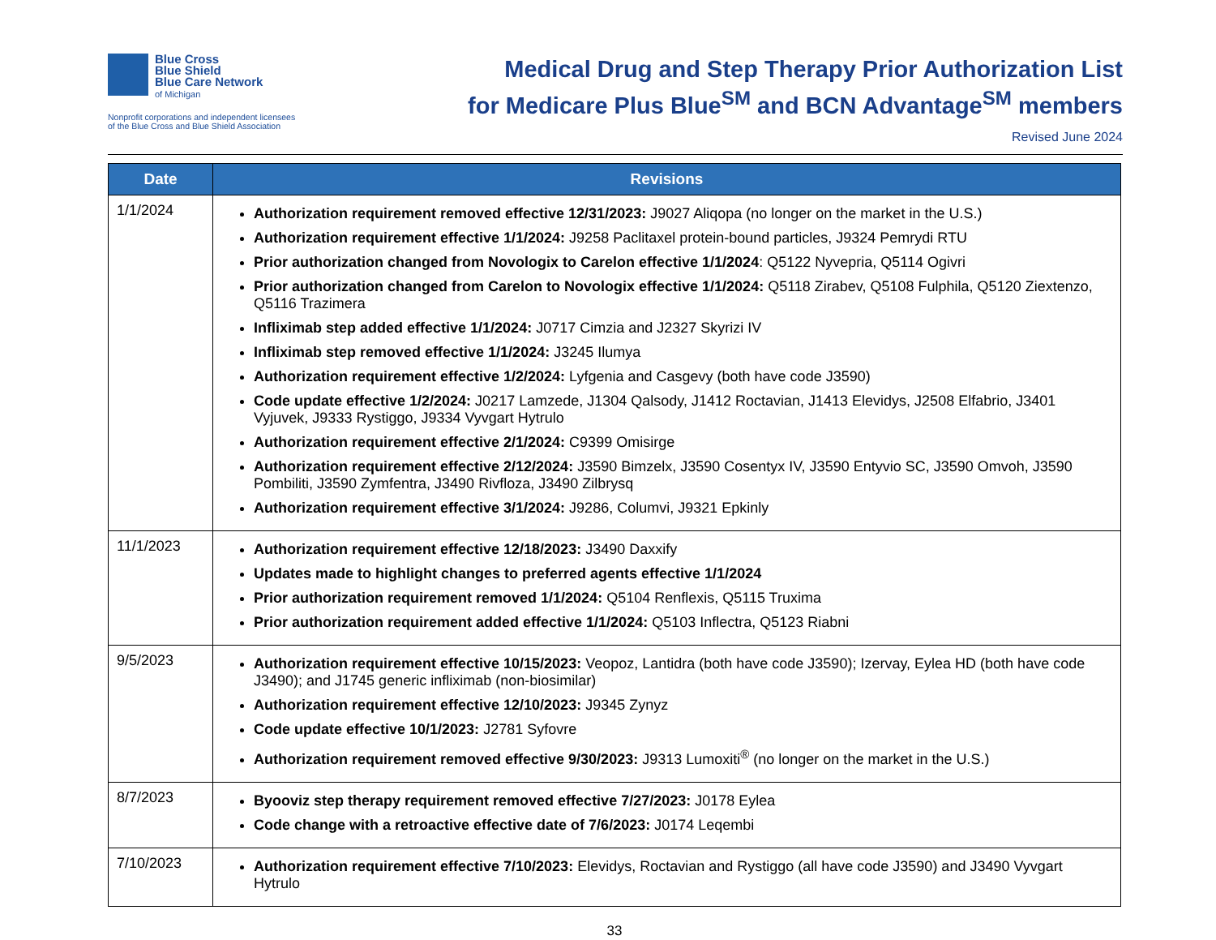Blue Cross
Blue Shield
Blue Care Network
of Michigan
Nonprofit corporations and independent licensees
of the Blue Cross and Blue Shield Association
Medical Drug and Step Therapy Prior Authorization List
for Medicare Plus Blue<sup>SM</sup> and BCN Advantage<sup>SM</sup> members
Revised June 2024
| Date | Revisions |
| --- | --- |
| 1/1/2024 | Authorization requirement removed effective 12/31/2023: J9027 Aliqopa (no longer on the market in the U.S.) Authorization requirement effective 1/1/2024: J9258 Paclitaxel protein-bound particles, J9324 Pemrydi RTU Prior authorization changed from Novologix to Carelon effective 1/1/2024 : Q5122 Nyvepria, Q5114 Ogivri Prior authorization changed from Carelon to Novologix effective 1/1/2024: Q5118 Zirabev, Q5108 Fulphila, Q5120 Ziextenzo, Q5116 Trazimera Infliximab step added effective 1/1/2024: J0717 Cimzia and J2327 Skyrizi IV Infliximab step removed effective 1/1/2024: J3245 Ilumya Authorization requirement effective 1/2/2024: Lyfgenia and Casgevy (both have code J3590) Code update effective 1/2/2024: J0217 Lamzede, J1304 Qalsody, J1412 Roctavian, J1413 Elevidys, J2508 Elfabrio, J3401 Vyjuvek, J9333 Rystiggo, J9334 Vyvgart Hytrulo Authorization requirement effective 2/1/2024: C9399 Omisirge Authorization requirement effective 2/12/2024: J3590 Bimzelx, J3590 Cosentyx IV, J3590 Entyvio SC, J3590 Omvoh, J3590 Pombiliti, J3590 Zymfentra, J3490 Rivfloza, J3490 Zilbrysq Authorization requirement effective 3/1/2024: J9286, Columvi, J9321 Epkinly |
| 11/1/2023 | Authorization requirement effective 12/18/2023: J3490 Daxxify Updates made to highlight changes to preferred agents effective 1/1/2024 Prior authorization requirement removed 1/1/2024: Q5104 Renflexis, Q5115 Truxima Prior authorization requirement added effective 1/1/2024: Q5103 Inflectra, Q5123 Riabni |
| 9/5/2023 | Authorization requirement effective 10/15/2023: Veopoz, Lantidra (both have code J3590); Izervay, Eylea HD (both have code J3490); and J1745 generic infliximab (non-biosimilar) Authorization requirement effective 12/10/2023: J9345 Zynyz Code update effective 10/1/2023: J2781 Syfovre Authorization requirement removed effective 9/30/2023: J9313 Lumoxiti<sup>®</sup> (no longer on the market in the U.S.) |
| 8/7/2023 | Byooviz step therapy requirement removed effective 7/27/2023: J0178 Eylea Code change with a retroactive effective date of 7/6/2023: J0174 Leqembi |
| 7/10/2023 | Authorization requirement effective 7/10/2023: Elevidys, Roctavian and Rystiggo (all have code J3590) and J3490 Vyvgart Hytrulo |
33